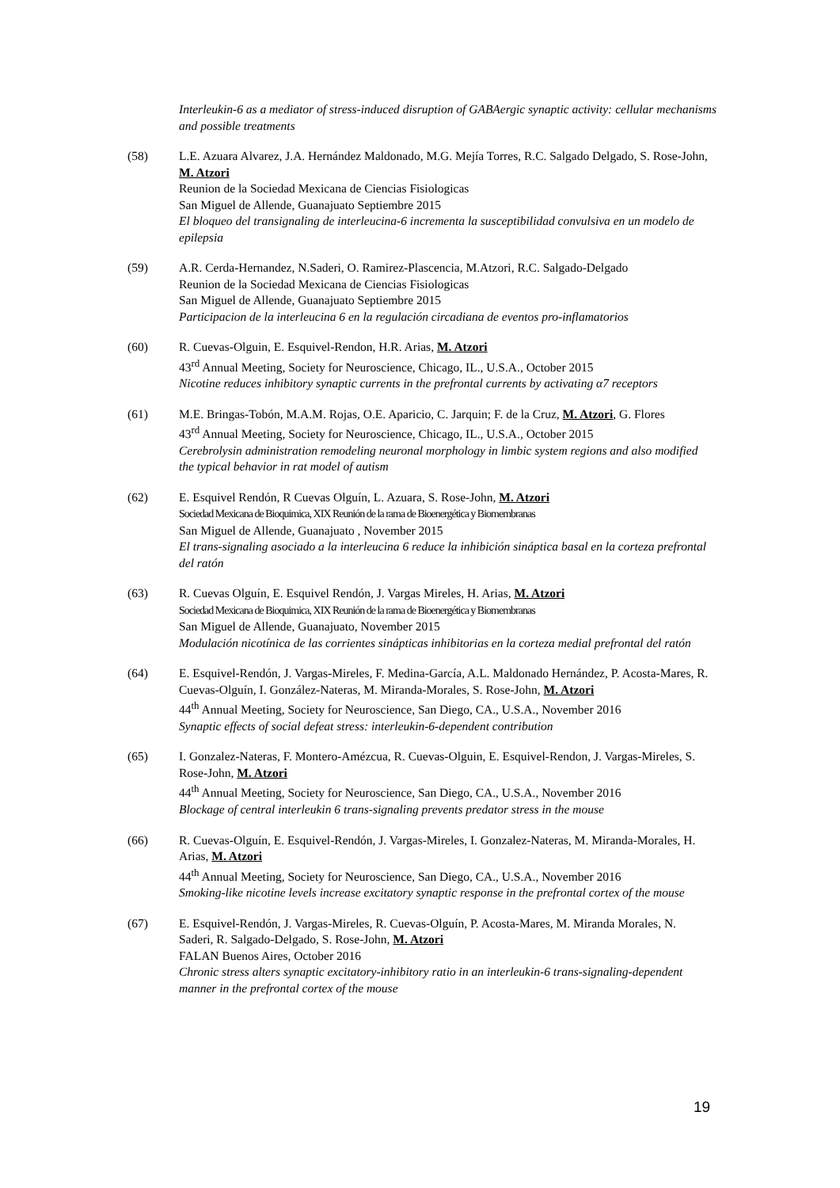Interleukin-6 as a mediator of stress-induced disruption of GABAergic synaptic activity: cellular mechanisms and possible treatments
(58) L.E. Azuara Alvarez, J.A. Hernández Maldonado, M.G. Mejía Torres, R.C. Salgado Delgado, S. Rose-John, M. Atzori
Reunion de la Sociedad Mexicana de Ciencias Fisiologicas
San Miguel de Allende, Guanajuato Septiembre 2015
El bloqueo del transignaling de interleucina-6 incrementa la susceptibilidad convulsiva en un modelo de epilepsia
(59) A.R. Cerda-Hernandez, N.Saderi, O. Ramirez-Plascencia, M.Atzori, R.C. Salgado-Delgado
Reunion de la Sociedad Mexicana de Ciencias Fisiologicas
San Miguel de Allende, Guanajuato Septiembre 2015
Participacion de la interleucina 6 en la regulación circadiana de eventos pro-inflamatorios
(60) R. Cuevas-Olguin, E. Esquivel-Rendon, H.R. Arias, M. Atzori
43<sup>rd</sup> Annual Meeting, Society for Neuroscience, Chicago, IL., U.S.A., October 2015
Nicotine reduces inhibitory synaptic currents in the prefrontal currents by activating α7 receptors
(61) M.E. Bringas-Tobón, M.A.M. Rojas, O.E. Aparicio, C. Jarquin; F. de la Cruz, M. Atzori, G. Flores
43<sup>rd</sup> Annual Meeting, Society for Neuroscience, Chicago, IL., U.S.A., October 2015
Cerebrolysin administration remodeling neuronal morphology in limbic system regions and also modified the typical behavior in rat model of autism
(62) E. Esquivel Rendón, R Cuevas Olguín, L. Azuara, S. Rose-John, M. Atzori
Sociedad Mexicana de Bioquimica, XIX Reunión de la rama de Bioenergética y Biomembranas
San Miguel de Allende, Guanajuato , November 2015
El trans-signaling asociado a la interleucina 6 reduce la inhibición sináptica basal en la corteza prefrontal del ratón
(63) R. Cuevas Olguín, E. Esquivel Rendón, J. Vargas Mireles, H. Arias, M. Atzori
Sociedad Mexicana de Bioquimica, XIX Reunión de la rama de Bioenergética y Biomembranas
San Miguel de Allende, Guanajuato, November 2015
Modulación nicotínica de las corrientes sinápticas inhibitorias en la corteza medial prefrontal del ratón
(64) E. Esquivel-Rendón, J. Vargas-Mireles, F. Medina-García, A.L. Maldonado Hernández, P. Acosta-Mares, R. Cuevas-Olguín, I. González-Nateras, M. Miranda-Morales, S. Rose-John, M. Atzori
44<sup>th</sup> Annual Meeting, Society for Neuroscience, San Diego, CA., U.S.A., November 2016
Synaptic effects of social defeat stress: interleukin-6-dependent contribution
(65) I. Gonzalez-Nateras, F. Montero-Amézcua, R. Cuevas-Olguin, E. Esquivel-Rendon, J. Vargas-Mireles, S. Rose-John, M. Atzori
44<sup>th</sup> Annual Meeting, Society for Neuroscience, San Diego, CA., U.S.A., November 2016
Blockage of central interleukin 6 trans-signaling prevents predator stress in the mouse
(66) R. Cuevas-Olguín, E. Esquivel-Rendón, J. Vargas-Mireles, I. Gonzalez-Nateras, M. Miranda-Morales, H. Arias, M. Atzori
44<sup>th</sup> Annual Meeting, Society for Neuroscience, San Diego, CA., U.S.A., November 2016
Smoking-like nicotine levels increase excitatory synaptic response in the prefrontal cortex of the mouse
(67) E. Esquivel-Rendón, J. Vargas-Mireles, R. Cuevas-Olguín, P. Acosta-Mares, M. Miranda Morales, N. Saderi, R. Salgado-Delgado, S. Rose-John, M. Atzori
FALAN Buenos Aires, October 2016
Chronic stress alters synaptic excitatory-inhibitory ratio in an interleukin-6 trans-signaling-dependent manner in the prefrontal cortex of the mouse
19